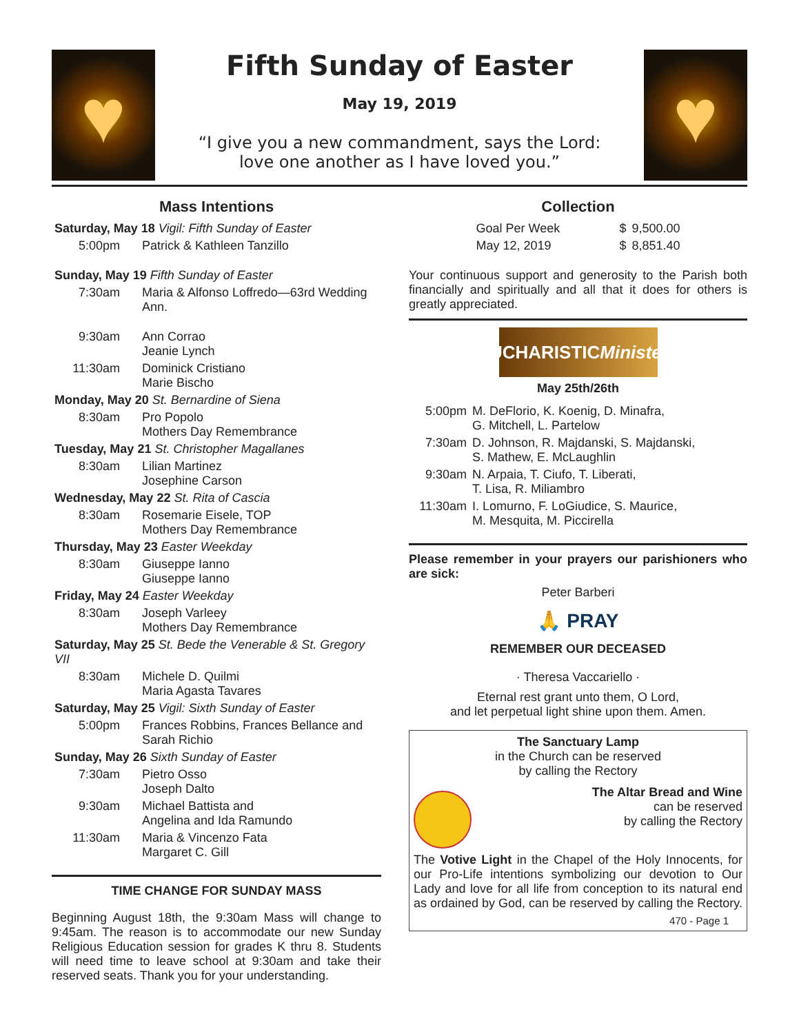♥
Fifth Sunday of Easter
May 19, 2019
“I give you a new commandment, says the Lord:
love one another as I have loved you.”
♥
Mass Intentions
| Saturday, May 18 Vigil: Fifth Sunday of Easter | |
| 5:00pm | Patrick & Kathleen Tanzillo |
| Sunday, May 19 Fifth Sunday of Easter | |
| 7:30am | Maria & Alfonso Loffredo—63rd Wedding Ann. |
| 9:30am | Ann Corrao Jeanie Lynch |
| 11:30am | Dominick Cristiano Marie Bischo |
| Monday, May 20 St. Bernardine of Siena | |
| 8:30am | Pro Popolo Mothers Day Remembrance |
| Tuesday, May 21 St. Christopher Magallanes | |
| 8:30am | Lilian Martinez Josephine Carson |
| Wednesday, May 22 St. Rita of Cascia | |
| 8:30am | Rosemarie Eisele, TOP Mothers Day Remembrance |
| Thursday, May 23 Easter Weekday | |
| 8:30am | Giuseppe Ianno Giuseppe Ianno |
| Friday, May 24 Easter Weekday | |
| 8:30am | Joseph Varleey Mothers Day Remembrance |
| Saturday, May 25 St. Bede the Venerable & St. Gregory VII | |
| 8:30am | Michele D. Quilmi Maria Agasta Tavares |
| Saturday, May 25 Vigil: Sixth Sunday of Easter | |
| 5:00pm | Frances Robbins, Frances Bellance and Sarah Richio |
| Sunday, May 26 Sixth Sunday of Easter | |
| 7:30am | Pietro Osso Joseph Dalto |
| 9:30am | Michael Battista and Angelina and Ida Ramundo |
| 11:30am | Maria & Vincenzo Fata Margaret C. Gill |
TIME CHANGE FOR SUNDAY MASS
Beginning August 18th, the 9:30am Mass will change to 9:45am. The reason is to accommodate our new Sunday Religious Education session for grades K thru 8. Students will need time to leave school at 9:30am and take their reserved seats. Thank you for your understanding.
Collection
| Goal Per Week | $ | 9,500.00 |
| May 12, 2019 | $ | 8,851.40 |
Your continuous support and generosity to the Parish both financially and spiritually and all that it does for others is greatly appreciated.
EUCHARISTIC Ministers
May 25th/26th
| 5:00pm | M. DeFlorio, K. Koenig, D. Minafra, G. Mitchell, L. Partelow |
| 7:30am | D. Johnson, R. Majdanski, S. Majdanski, S. Mathew, E. McLaughlin |
| 9:30am | N. Arpaia, T. Ciufo, T. Liberati, T. Lisa, R. Miliambro |
| 11:30am | I. Lomurno, F. LoGiudice, S. Maurice, M. Mesquita, M. Piccirella |
Please remember in your prayers our parishioners who are sick:
Peter Barberi
🙏 PRAY
REMEMBER OUR DECEASED
· Theresa Vaccariello ·
Eternal rest grant unto them, O Lord,
and let perpetual light shine upon them. Amen.
The Sanctuary Lamp
in the Church can be reserved
by calling the Rectory
The Altar Bread and Wine
can be reserved
by calling the Rectory
The Votive Light in the Chapel of the Holy Innocents, for our Pro-Life intentions symbolizing our devotion to Our Lady and love for all life from conception to its natural end as ordained by God, can be reserved by calling the Rectory.
470 - Page 1